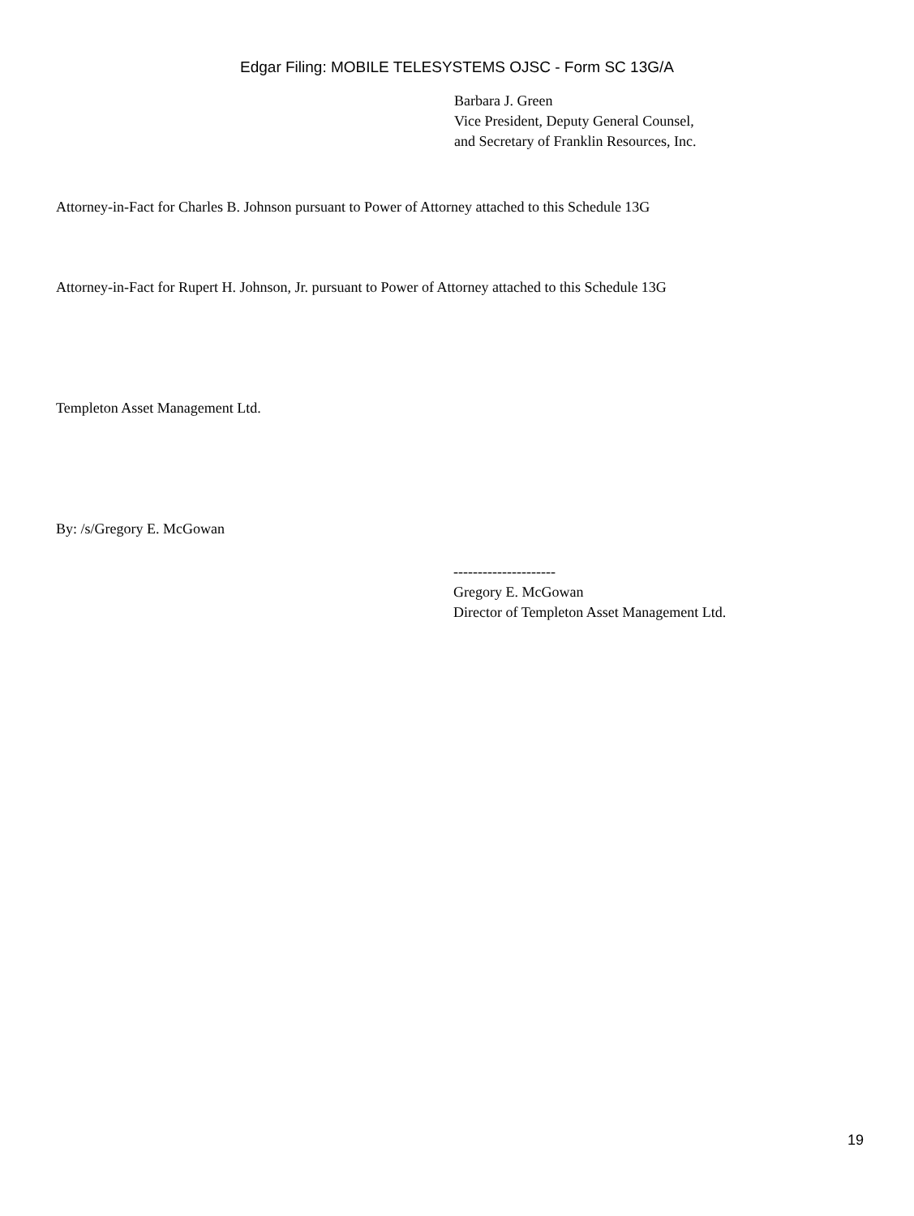Edgar Filing: MOBILE TELESYSTEMS OJSC - Form SC 13G/A
Barbara J. Green
Vice President, Deputy General Counsel,
and Secretary of Franklin Resources, Inc.
Attorney-in-Fact for Charles B. Johnson pursuant to Power of Attorney attached to this Schedule 13G
Attorney-in-Fact for Rupert H. Johnson, Jr. pursuant to Power of Attorney attached to this Schedule 13G
Templeton Asset Management Ltd.
By: /s/Gregory E. McGowan
---------------------
Gregory E. McGowan
Director of Templeton Asset Management Ltd.
19